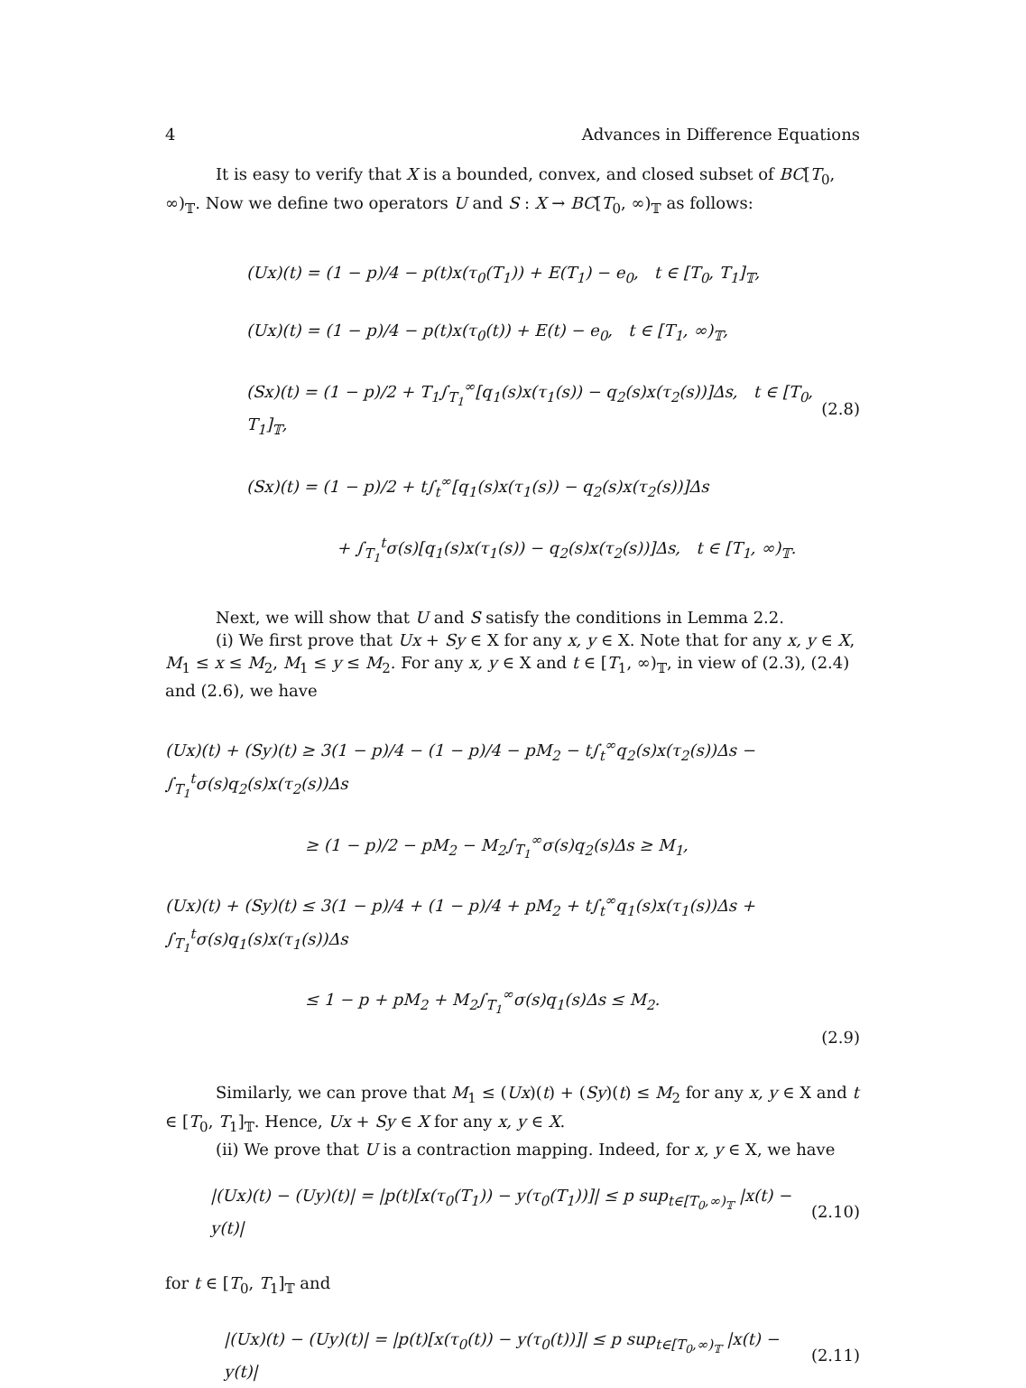4 Advances in Difference Equations
It is easy to verify that X is a bounded, convex, and closed subset of BC[T<sub>0</sub>, ∞)<sub>𝕋</sub>. Now we define two operators U and S : X → BC[T<sub>0</sub>, ∞)<sub>𝕋</sub> as follows:
(Ux)(t) = (1 − p)/4 − p(t)x(τ<sub>0</sub>(T<sub>1</sub>)) + E(T<sub>1</sub>) − e<sub>0</sub>, t ∈ [T<sub>0</sub>, T<sub>1</sub>]<sub>𝕋</sub>,
(Ux)(t) = (1 − p)/4 − p(t)x(τ<sub>0</sub>(t)) + E(t) − e<sub>0</sub>, t ∈ [T<sub>1</sub>, ∞)<sub>𝕋</sub>,
(Sx)(t) = (1 − p)/2 + T<sub>1</sub>∫<sub>T<sub>1</sub></sub><sup>∞</sup>[q<sub>1</sub>(s)x(τ<sub>1</sub>(s)) − q<sub>2</sub>(s)x(τ<sub>2</sub>(s))]Δs, t ∈ [T<sub>0</sub>, T<sub>1</sub>]<sub>𝕋</sub>, (2.8)
(Sx)(t) = (1 − p)/2 + t∫<sub>t</sub><sup>∞</sup>[q<sub>1</sub>(s)x(τ<sub>1</sub>(s)) − q<sub>2</sub>(s)x(τ<sub>2</sub>(s))]Δs
+ ∫<sub>T<sub>1</sub></sub><sup>t</sup>σ(s)[q<sub>1</sub>(s)x(τ<sub>1</sub>(s)) − q<sub>2</sub>(s)x(τ<sub>2</sub>(s))]Δs, t ∈ [T<sub>1</sub>, ∞)<sub>𝕋</sub>.
Next, we will show that U and S satisfy the conditions in Lemma 2.2.
(i) We first prove that Ux + Sy ∈ X for any x, y ∈ X. Note that for any x, y ∈ X, M<sub>1</sub> ≤ x ≤ M<sub>2</sub>, M<sub>1</sub> ≤ y ≤ M<sub>2</sub>. For any x, y ∈ X and t ∈ [T<sub>1</sub>, ∞)<sub>𝕋</sub>, in view of (2.3), (2.4) and (2.6), we have
(Ux)(t) + (Sy)(t) ≥ 3(1 − p)/4 − (1 − p)/4 − pM<sub>2</sub> − t∫<sub>t</sub><sup>∞</sup>q<sub>2</sub>(s)x(τ<sub>2</sub>(s))Δs − ∫<sub>T<sub>1</sub></sub><sup>t</sup>σ(s)q<sub>2</sub>(s)x(τ<sub>2</sub>(s))Δs
≥ (1 − p)/2 − pM<sub>2</sub> − M<sub>2</sub>∫<sub>T<sub>1</sub></sub><sup>∞</sup>σ(s)q<sub>2</sub>(s)Δs ≥ M<sub>1</sub>,
(Ux)(t) + (Sy)(t) ≤ 3(1 − p)/4 + (1 − p)/4 + pM<sub>2</sub> + t∫<sub>t</sub><sup>∞</sup>q<sub>1</sub>(s)x(τ<sub>1</sub>(s))Δs + ∫<sub>T<sub>1</sub></sub><sup>t</sup>σ(s)q<sub>1</sub>(s)x(τ<sub>1</sub>(s))Δs
≤ 1 − p + pM<sub>2</sub> + M<sub>2</sub>∫<sub>T<sub>1</sub></sub><sup>∞</sup>σ(s)q<sub>1</sub>(s)Δs ≤ M<sub>2</sub>.
(2.9)
Similarly, we can prove that M<sub>1</sub> ≤ (Ux)(t) + (Sy)(t) ≤ M<sub>2</sub> for any x, y ∈ X and t ∈ [T<sub>0</sub>, T<sub>1</sub>]<sub>𝕋</sub>. Hence, Ux + Sy ∈ X for any x, y ∈ X.
(ii) We prove that U is a contraction mapping. Indeed, for x, y ∈ X, we have
|(Ux)(t) − (Uy)(t)| = |p(t)[x(τ<sub>0</sub>(T<sub>1</sub>)) − y(τ<sub>0</sub>(T<sub>1</sub>))]| ≤ p sup<sub>t∈[T<sub>0</sub>,∞)<sub>𝕋</sub></sub> |x(t) − y(t)| (2.10)
for t ∈ [T<sub>0</sub>, T<sub>1</sub>]<sub>𝕋</sub> and
|(Ux)(t) − (Uy)(t)| = |p(t)[x(τ<sub>0</sub>(t)) − y(τ<sub>0</sub>(t))]| ≤ p sup<sub>t∈[T<sub>0</sub>,∞)<sub>𝕋</sub></sub> |x(t) − y(t)| (2.11)